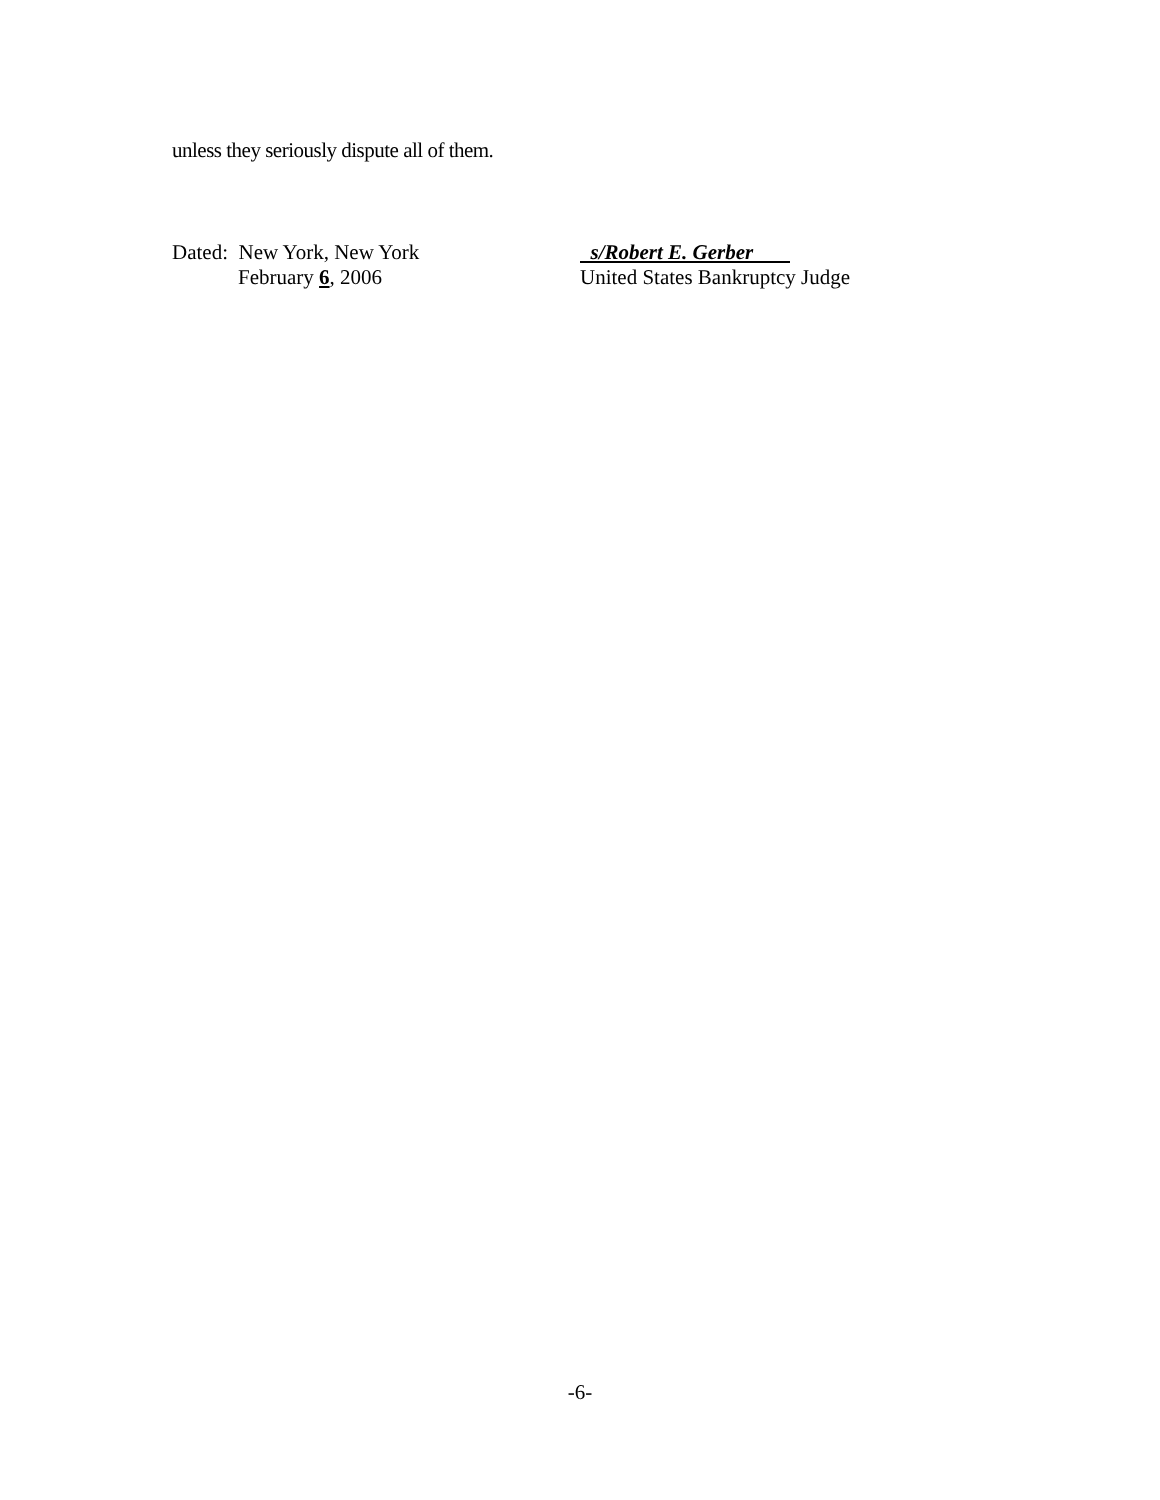unless they seriously dispute all of them.
Dated: New York, New York
February 6, 2006
s/Robert E. Gerber
United States Bankruptcy Judge
-6-